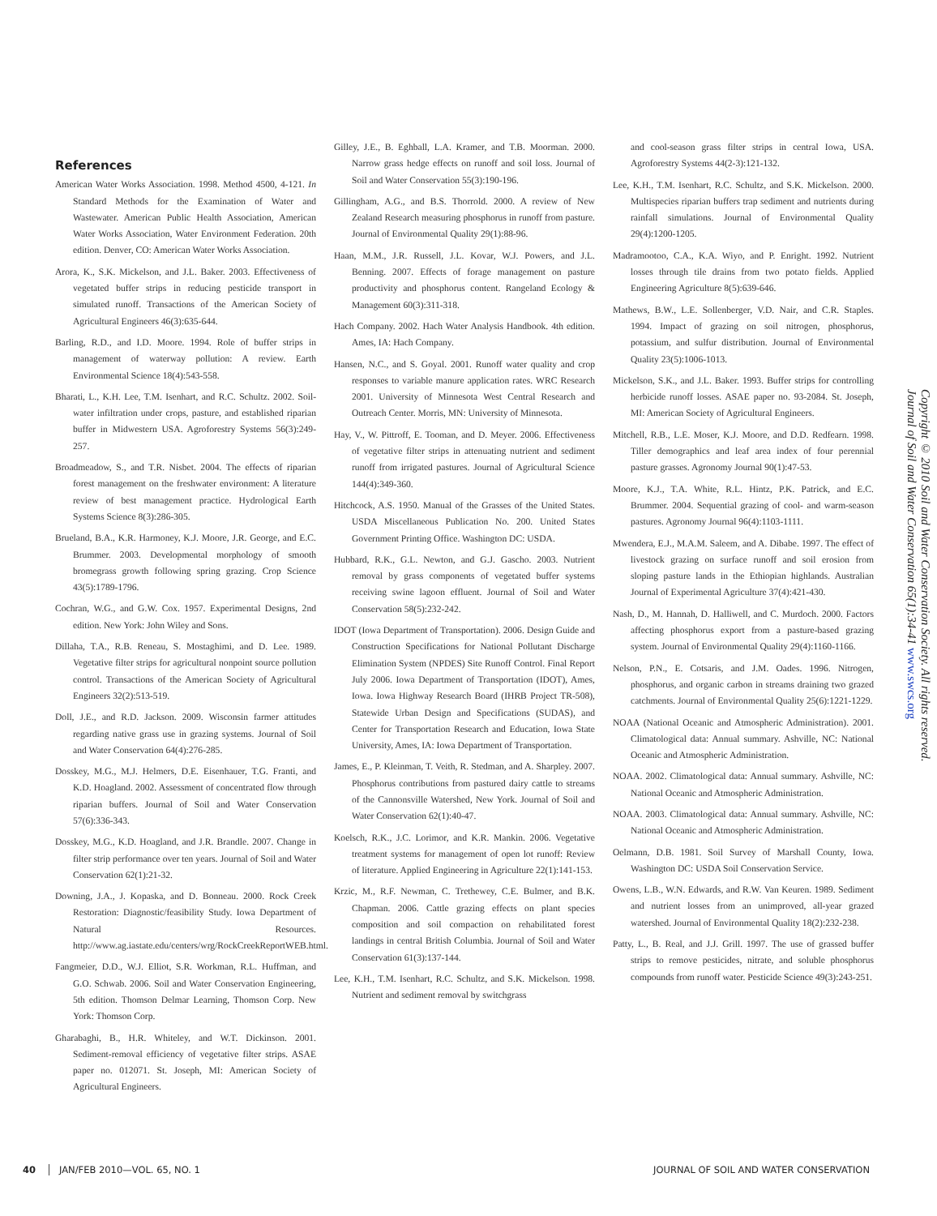References
American Water Works Association. 1998. Method 4500, 4-121. In Standard Methods for the Examination of Water and Wastewater. American Public Health Association, American Water Works Association, Water Environment Federation. 20th edition. Denver, CO: American Water Works Association.
Arora, K., S.K. Mickelson, and J.L. Baker. 2003. Effectiveness of vegetated buffer strips in reducing pesticide transport in simulated runoff. Transactions of the American Society of Agricultural Engineers 46(3):635-644.
Barling, R.D., and I.D. Moore. 1994. Role of buffer strips in management of waterway pollution: A review. Earth Environmental Science 18(4):543-558.
Bharati, L., K.H. Lee, T.M. Isenhart, and R.C. Schultz. 2002. Soil-water infiltration under crops, pasture, and established riparian buffer in Midwestern USA. Agroforestry Systems 56(3):249-257.
Broadmeadow, S., and T.R. Nisbet. 2004. The effects of riparian forest management on the freshwater environment: A literature review of best management practice. Hydrological Earth Systems Science 8(3):286-305.
Brueland, B.A., K.R. Harmoney, K.J. Moore, J.R. George, and E.C. Brummer. 2003. Developmental morphology of smooth bromegrass growth following spring grazing. Crop Science 43(5):1789-1796.
Cochran, W.G., and G.W. Cox. 1957. Experimental Designs, 2nd edition. New York: John Wiley and Sons.
Dillaha, T.A., R.B. Reneau, S. Mostaghimi, and D. Lee. 1989. Vegetative filter strips for agricultural nonpoint source pollution control. Transactions of the American Society of Agricultural Engineers 32(2):513-519.
Doll, J.E., and R.D. Jackson. 2009. Wisconsin farmer attitudes regarding native grass use in grazing systems. Journal of Soil and Water Conservation 64(4):276-285.
Dosskey, M.G., M.J. Helmers, D.E. Eisenhauer, T.G. Franti, and K.D. Hoagland. 2002. Assessment of concentrated flow through riparian buffers. Journal of Soil and Water Conservation 57(6):336-343.
Dosskey, M.G., K.D. Hoagland, and J.R. Brandle. 2007. Change in filter strip performance over ten years. Journal of Soil and Water Conservation 62(1):21-32.
Downing, J.A., J. Kopaska, and D. Bonneau. 2000. Rock Creek Restoration: Diagnostic/feasibility Study. Iowa Department of Natural Resources. http://www.ag.iastate.edu/centers/wrg/RockCreekReportWEB.html.
Fangmeier, D.D., W.J. Elliot, S.R. Workman, R.L. Huffman, and G.O. Schwab. 2006. Soil and Water Conservation Engineering, 5th edition. Thomson Delmar Learning, Thomson Corp. New York: Thomson Corp.
Gharabaghi, B., H.R. Whiteley, and W.T. Dickinson. 2001. Sediment-removal efficiency of vegetative filter strips. ASAE paper no. 012071. St. Joseph, MI: American Society of Agricultural Engineers.
Gilley, J.E., B. Eghball, L.A. Kramer, and T.B. Moorman. 2000. Narrow grass hedge effects on runoff and soil loss. Journal of Soil and Water Conservation 55(3):190-196.
Gillingham, A.G., and B.S. Thorrold. 2000. A review of New Zealand Research measuring phosphorus in runoff from pasture. Journal of Environmental Quality 29(1):88-96.
Haan, M.M., J.R. Russell, J.L. Kovar, W.J. Powers, and J.L. Benning. 2007. Effects of forage management on pasture productivity and phosphorus content. Rangeland Ecology & Management 60(3):311-318.
Hach Company. 2002. Hach Water Analysis Handbook. 4th edition. Ames, IA: Hach Company.
Hansen, N.C., and S. Goyal. 2001. Runoff water quality and crop responses to variable manure application rates. WRC Research 2001. University of Minnesota West Central Research and Outreach Center. Morris, MN: University of Minnesota.
Hay, V., W. Pittroff, E. Tooman, and D. Meyer. 2006. Effectiveness of vegetative filter strips in attenuating nutrient and sediment runoff from irrigated pastures. Journal of Agricultural Science 144(4):349-360.
Hitchcock, A.S. 1950. Manual of the Grasses of the United States. USDA Miscellaneous Publication No. 200. United States Government Printing Office. Washington DC: USDA.
Hubbard, R.K., G.L. Newton, and G.J. Gascho. 2003. Nutrient removal by grass components of vegetated buffer systems receiving swine lagoon effluent. Journal of Soil and Water Conservation 58(5):232-242.
IDOT (Iowa Department of Transportation). 2006. Design Guide and Construction Specifications for National Pollutant Discharge Elimination System (NPDES) Site Runoff Control. Final Report July 2006. Iowa Department of Transportation (IDOT), Ames, Iowa. Iowa Highway Research Board (IHRB Project TR-508), Statewide Urban Design and Specifications (SUDAS), and Center for Transportation Research and Education, Iowa State University, Ames, IA: Iowa Department of Transportation.
James, E., P. Kleinman, T. Veith, R. Stedman, and A. Sharpley. 2007. Phosphorus contributions from pastured dairy cattle to streams of the Cannonsville Watershed, New York. Journal of Soil and Water Conservation 62(1):40-47.
Koelsch, R.K., J.C. Lorimor, and K.R. Mankin. 2006. Vegetative treatment systems for management of open lot runoff: Review of literature. Applied Engineering in Agriculture 22(1):141-153.
Krzic, M., R.F. Newman, C. Trethewey, C.E. Bulmer, and B.K. Chapman. 2006. Cattle grazing effects on plant species composition and soil compaction on rehabilitated forest landings in central British Columbia. Journal of Soil and Water Conservation 61(3):137-144.
Lee, K.H., T.M. Isenhart, R.C. Schultz, and S.K. Mickelson. 1998. Nutrient and sediment removal by switchgrass
and cool-season grass filter strips in central Iowa, USA. Agroforestry Systems 44(2-3):121-132.
Lee, K.H., T.M. Isenhart, R.C. Schultz, and S.K. Mickelson. 2000. Multispecies riparian buffers trap sediment and nutrients during rainfall simulations. Journal of Environmental Quality 29(4):1200-1205.
Madramootoo, C.A., K.A. Wiyo, and P. Enright. 1992. Nutrient losses through tile drains from two potato fields. Applied Engineering Agriculture 8(5):639-646.
Mathews, B.W., L.E. Sollenberger, V.D. Nair, and C.R. Staples. 1994. Impact of grazing on soil nitrogen, phosphorus, potassium, and sulfur distribution. Journal of Environmental Quality 23(5):1006-1013.
Mickelson, S.K., and J.L. Baker. 1993. Buffer strips for controlling herbicide runoff losses. ASAE paper no. 93-2084. St. Joseph, MI: American Society of Agricultural Engineers.
Mitchell, R.B., L.E. Moser, K.J. Moore, and D.D. Redfearn. 1998. Tiller demographics and leaf area index of four perennial pasture grasses. Agronomy Journal 90(1):47-53.
Moore, K.J., T.A. White, R.L. Hintz, P.K. Patrick, and E.C. Brummer. 2004. Sequential grazing of cool- and warm-season pastures. Agronomy Journal 96(4):1103-1111.
Mwendera, E.J., M.A.M. Saleem, and A. Dibabe. 1997. The effect of livestock grazing on surface runoff and soil erosion from sloping pasture lands in the Ethiopian highlands. Australian Journal of Experimental Agriculture 37(4):421-430.
Nash, D., M. Hannah, D. Halliwell, and C. Murdoch. 2000. Factors affecting phosphorus export from a pasture-based grazing system. Journal of Environmental Quality 29(4):1160-1166.
Nelson, P.N., E. Cotsaris, and J.M. Oades. 1996. Nitrogen, phosphorus, and organic carbon in streams draining two grazed catchments. Journal of Environmental Quality 25(6):1221-1229.
NOAA (National Oceanic and Atmospheric Administration). 2001. Climatological data: Annual summary. Ashville, NC: National Oceanic and Atmospheric Administration.
NOAA. 2002. Climatological data: Annual summary. Ashville, NC: National Oceanic and Atmospheric Administration.
NOAA. 2003. Climatological data: Annual summary. Ashville, NC: National Oceanic and Atmospheric Administration.
Oelmann, D.B. 1981. Soil Survey of Marshall County, Iowa. Washington DC: USDA Soil Conservation Service.
Owens, L.B., W.N. Edwards, and R.W. Van Keuren. 1989. Sediment and nutrient losses from an unimproved, all-year grazed watershed. Journal of Environmental Quality 18(2):232-238.
Patty, L., B. Real, and J.J. Grill. 1997. The use of grassed buffer strips to remove pesticides, nitrate, and soluble phosphorus compounds from runoff water. Pesticide Science 49(3):243-251.
Copyright © 2010 Soil and Water Conservation Society. All rights reserved.
Journal of Soil and Water Conservation 65(1):34-41 www.swcs.org
40 JAN/FEB 2010—VOL. 65, NO. 1 JOURNAL OF SOIL AND WATER CONSERVATION